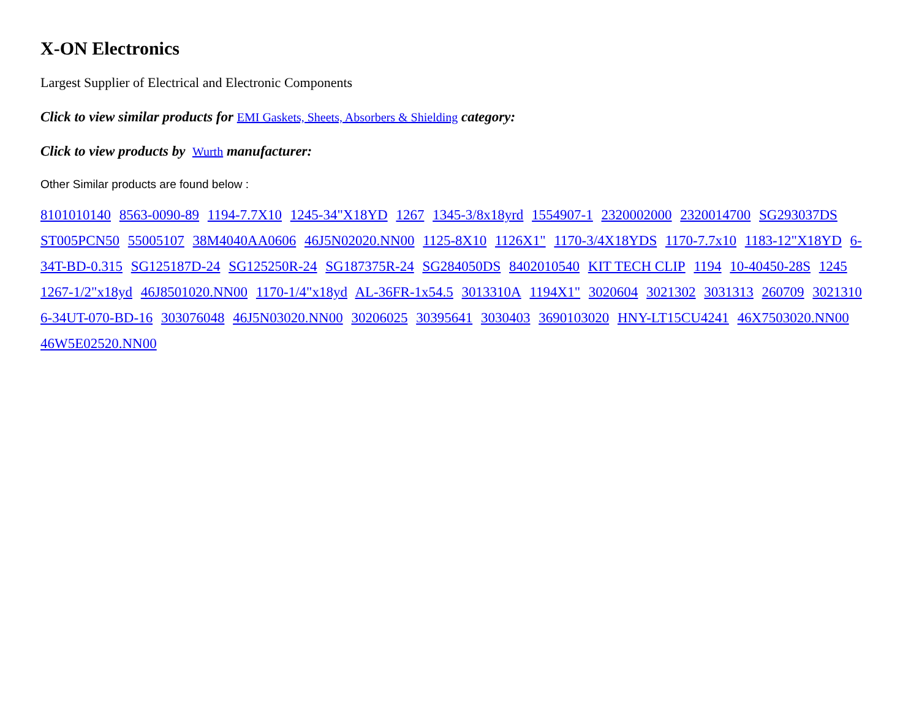X-ON Electronics
Largest Supplier of Electrical and Electronic Components
Click to view similar products for EMI Gaskets, Sheets, Absorbers & Shielding category:
Click to view products by Wurth manufacturer:
Other Similar products are found below :
8101010140 8563-0090-89 1194-7.7X10 1245-34"X18YD 1267 1345-3/8x18yrd 1554907-1 2320002000 2320014700 SG293037DS ST005PCN50 55005107 38M4040AA0606 46J5N02020.NN00 1125-8X10 1126X1" 1170-3/4X18YDS 1170-7.7x10 1183-12"X18YD 6-34T-BD-0.315 SG125187D-24 SG125250R-24 SG187375R-24 SG284050DS 8402010540 KIT TECH CLIP 1194 10-40450-28S 1245 1267-1/2"x18yd 46J8501020.NN00 1170-1/4"x18yd AL-36FR-1x54.5 3013310A 1194X1" 3020604 3021302 3031313 260709 3021310 6-34UT-070-BD-16 303076048 46J5N03020.NN00 30206025 30395641 3030403 3690103020 HNY-LT15CU4241 46X7503020.NN00 46W5E02520.NN00